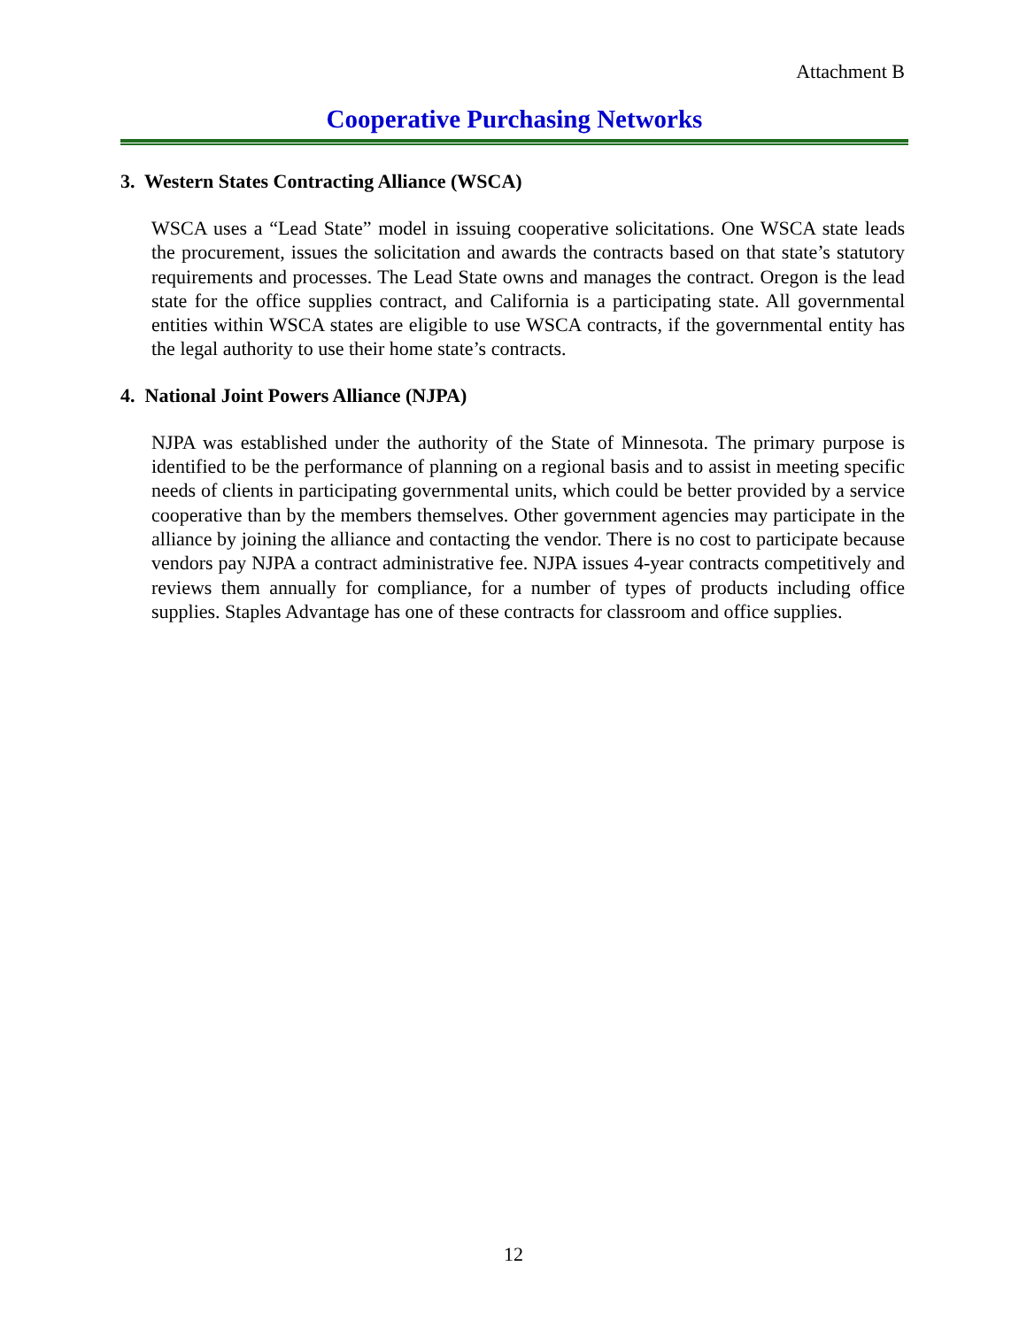Attachment B
Cooperative Purchasing Networks
3. Western States Contracting Alliance (WSCA)
WSCA uses a “Lead State” model in issuing cooperative solicitations. One WSCA state leads the procurement, issues the solicitation and awards the contracts based on that state’s statutory requirements and processes. The Lead State owns and manages the contract. Oregon is the lead state for the office supplies contract, and California is a participating state. All governmental entities within WSCA states are eligible to use WSCA contracts, if the governmental entity has the legal authority to use their home state’s contracts.
4. National Joint Powers Alliance (NJPA)
NJPA was established under the authority of the State of Minnesota. The primary purpose is identified to be the performance of planning on a regional basis and to assist in meeting specific needs of clients in participating governmental units, which could be better provided by a service cooperative than by the members themselves. Other government agencies may participate in the alliance by joining the alliance and contacting the vendor. There is no cost to participate because vendors pay NJPA a contract administrative fee. NJPA issues 4-year contracts competitively and reviews them annually for compliance, for a number of types of products including office supplies. Staples Advantage has one of these contracts for classroom and office supplies.
12